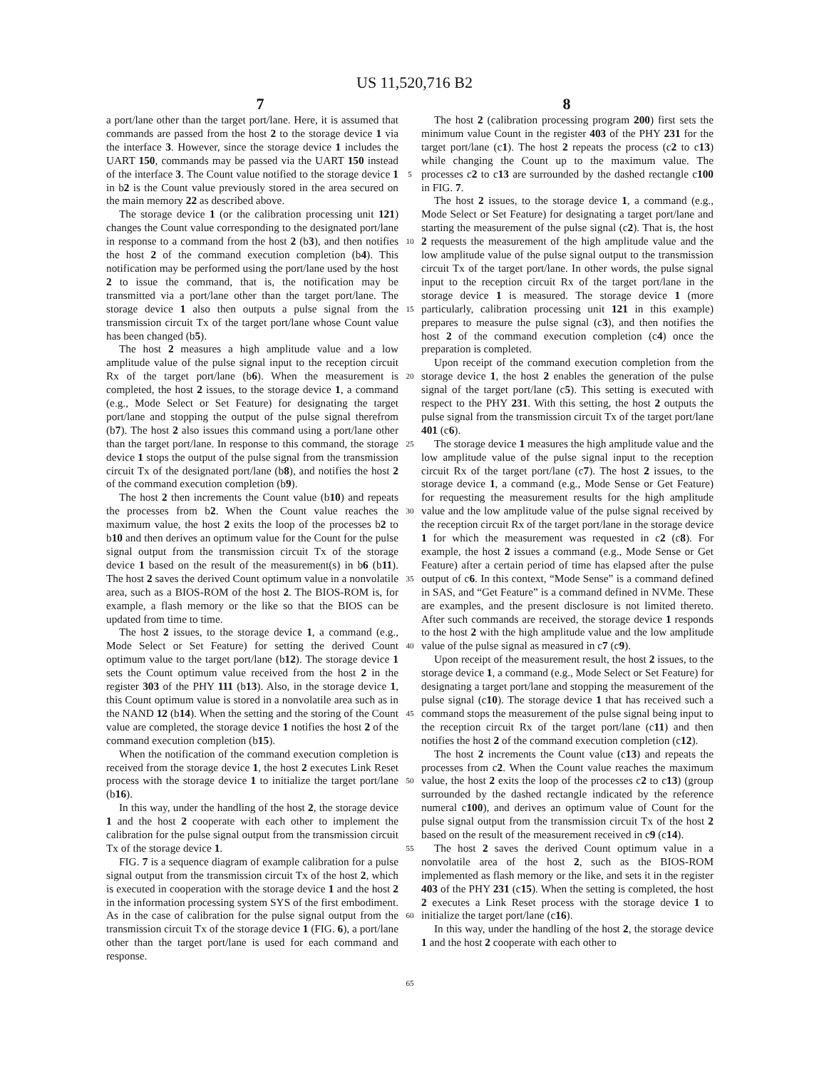US 11,520,716 B2
7 8
a port/lane other than the target port/lane. Here, it is assumed that commands are passed from the host 2 to the storage device 1 via the interface 3. However, since the storage device 1 includes the UART 150, commands may be passed via the UART 150 instead of the interface 3. The Count value notified to the storage device 1 in b2 is the Count value previously stored in the area secured on the main memory 22 as described above.
The storage device 1 (or the calibration processing unit 121) changes the Count value corresponding to the designated port/lane in response to a command from the host 2 (b3), and then notifies the host 2 of the command execution completion (b4). This notification may be performed using the port/lane used by the host 2 to issue the command, that is, the notification may be transmitted via a port/lane other than the target port/lane. The storage device 1 also then outputs a pulse signal from the transmission circuit Tx of the target port/lane whose Count value has been changed (b5).
The host 2 measures a high amplitude value and a low amplitude value of the pulse signal input to the reception circuit Rx of the target port/lane (b6). When the measurement is completed, the host 2 issues, to the storage device 1, a command (e.g., Mode Select or Set Feature) for designating the target port/lane and stopping the output of the pulse signal therefrom (b7). The host 2 also issues this command using a port/lane other than the target port/lane. In response to this command, the storage device 1 stops the output of the pulse signal from the transmission circuit Tx of the designated port/lane (b8), and notifies the host 2 of the command execution completion (b9).
The host 2 then increments the Count value (b10) and repeats the processes from b2. When the Count value reaches the maximum value, the host 2 exits the loop of the processes b2 to b10 and then derives an optimum value for the Count for the pulse signal output from the transmission circuit Tx of the storage device 1 based on the result of the measurement(s) in b6 (b11). The host 2 saves the derived Count optimum value in a nonvolatile area, such as a BIOS-ROM of the host 2. The BIOS-ROM is, for example, a flash memory or the like so that the BIOS can be updated from time to time.
The host 2 issues, to the storage device 1, a command (e.g., Mode Select or Set Feature) for setting the derived Count optimum value to the target port/lane (b12). The storage device 1 sets the Count optimum value received from the host 2 in the register 303 of the PHY 111 (b13). Also, in the storage device 1, this Count optimum value is stored in a nonvolatile area such as in the NAND 12 (b14). When the setting and the storing of the Count value are completed, the storage device 1 notifies the host 2 of the command execution completion (b15).
When the notification of the command execution completion is received from the storage device 1, the host 2 executes Link Reset process with the storage device 1 to initialize the target port/lane (b16).
In this way, under the handling of the host 2, the storage device 1 and the host 2 cooperate with each other to implement the calibration for the pulse signal output from the transmission circuit Tx of the storage device 1.
FIG. 7 is a sequence diagram of example calibration for a pulse signal output from the transmission circuit Tx of the host 2, which is executed in cooperation with the storage device 1 and the host 2 in the information processing system SYS of the first embodiment. As in the case of calibration for the pulse signal output from the transmission circuit Tx of the storage device 1 (FIG. 6), a port/lane other than the target port/lane is used for each command and response.
5
10
15
20
25
30
35
40
45
50
55
60
65
The host 2 (calibration processing program 200) first sets the minimum value Count in the register 403 of the PHY 231 for the target port/lane (c1). The host 2 repeats the process (c2 to c13) while changing the Count up to the maximum value. The processes c2 to c13 are surrounded by the dashed rectangle c100 in FIG. 7.
The host 2 issues, to the storage device 1, a command (e.g., Mode Select or Set Feature) for designating a target port/lane and starting the measurement of the pulse signal (c2). That is, the host 2 requests the measurement of the high amplitude value and the low amplitude value of the pulse signal output to the transmission circuit Tx of the target port/lane. In other words, the pulse signal input to the reception circuit Rx of the target port/lane in the storage device 1 is measured. The storage device 1 (more particularly, calibration processing unit 121 in this example) prepares to measure the pulse signal (c3), and then notifies the host 2 of the command execution completion (c4) once the preparation is completed.
Upon receipt of the command execution completion from the storage device 1, the host 2 enables the generation of the pulse signal of the target port/lane (c5). This setting is executed with respect to the PHY 231. With this setting, the host 2 outputs the pulse signal from the transmission circuit Tx of the target port/lane 401 (c6).
The storage device 1 measures the high amplitude value and the low amplitude value of the pulse signal input to the reception circuit Rx of the target port/lane (c7). The host 2 issues, to the storage device 1, a command (e.g., Mode Sense or Get Feature) for requesting the measurement results for the high amplitude value and the low amplitude value of the pulse signal received by the reception circuit Rx of the target port/lane in the storage device 1 for which the measurement was requested in c2 (c8). For example, the host 2 issues a command (e.g., Mode Sense or Get Feature) after a certain period of time has elapsed after the pulse output of c6. In this context, “Mode Sense” is a command defined in SAS, and “Get Feature” is a command defined in NVMe. These are examples, and the present disclosure is not limited thereto. After such commands are received, the storage device 1 responds to the host 2 with the high amplitude value and the low amplitude value of the pulse signal as measured in c7 (c9).
Upon receipt of the measurement result, the host 2 issues, to the storage device 1, a command (e.g., Mode Select or Set Feature) for designating a target port/lane and stopping the measurement of the pulse signal (c10). The storage device 1 that has received such a command stops the measurement of the pulse signal being input to the reception circuit Rx of the target port/lane (c11) and then notifies the host 2 of the command execution completion (c12).
The host 2 increments the Count value (c13) and repeats the processes from c2. When the Count value reaches the maximum value, the host 2 exits the loop of the processes c2 to c13) (group surrounded by the dashed rectangle indicated by the reference numeral c100), and derives an optimum value of Count for the pulse signal output from the transmission circuit Tx of the host 2 based on the result of the measurement received in c9 (c14).
The host 2 saves the derived Count optimum value in a nonvolatile area of the host 2, such as the BIOS-ROM implemented as flash memory or the like, and sets it in the register 403 of the PHY 231 (c15). When the setting is completed, the host 2 executes a Link Reset process with the storage device 1 to initialize the target port/lane (c16).
In this way, under the handling of the host 2, the storage device 1 and the host 2 cooperate with each other to